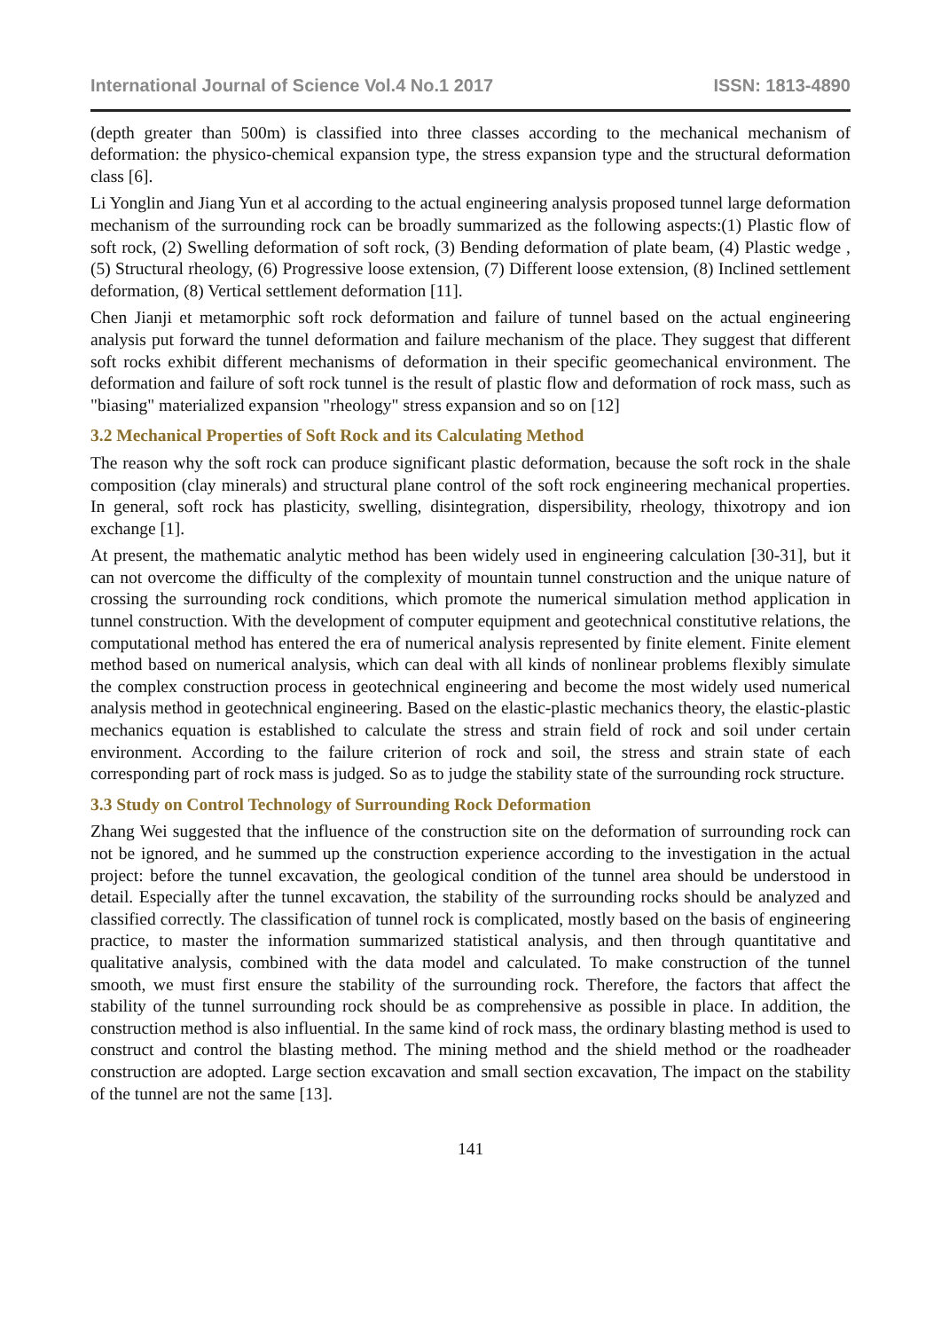International Journal of Science Vol.4 No.1 2017 ISSN: 1813-4890
(depth greater than 500m) is classified into three classes according to the mechanical mechanism of deformation: the physico-chemical expansion type, the stress expansion type and the structural deformation class [6].
Li Yonglin and Jiang Yun et al according to the actual engineering analysis proposed tunnel large deformation mechanism of the surrounding rock can be broadly summarized as the following aspects:(1) Plastic flow of soft rock, (2) Swelling deformation of soft rock, (3) Bending deformation of plate beam, (4) Plastic wedge , (5) Structural rheology, (6) Progressive loose extension, (7) Different loose extension, (8) Inclined settlement deformation, (8) Vertical settlement deformation [11].
Chen Jianji et metamorphic soft rock deformation and failure of tunnel based on the actual engineering analysis put forward the tunnel deformation and failure mechanism of the place. They suggest that different soft rocks exhibit different mechanisms of deformation in their specific geomechanical environment. The deformation and failure of soft rock tunnel is the result of plastic flow and deformation of rock mass, such as "biasing" materialized expansion "rheology" stress expansion and so on [12]
3.2 Mechanical Properties of Soft Rock and its Calculating Method
The reason why the soft rock can produce significant plastic deformation, because the soft rock in the shale composition (clay minerals) and structural plane control of the soft rock engineering mechanical properties. In general, soft rock has plasticity, swelling, disintegration, dispersibility, rheology, thixotropy and ion exchange [1].
At present, the mathematic analytic method has been widely used in engineering calculation [30-31], but it can not overcome the difficulty of the complexity of mountain tunnel construction and the unique nature of crossing the surrounding rock conditions, which promote the numerical simulation method application in tunnel construction. With the development of computer equipment and geotechnical constitutive relations, the computational method has entered the era of numerical analysis represented by finite element. Finite element method based on numerical analysis, which can deal with all kinds of nonlinear problems flexibly simulate the complex construction process in geotechnical engineering and become the most widely used numerical analysis method in geotechnical engineering. Based on the elastic-plastic mechanics theory, the elastic-plastic mechanics equation is established to calculate the stress and strain field of rock and soil under certain environment. According to the failure criterion of rock and soil, the stress and strain state of each corresponding part of rock mass is judged. So as to judge the stability state of the surrounding rock structure.
3.3 Study on Control Technology of Surrounding Rock Deformation
Zhang Wei suggested that the influence of the construction site on the deformation of surrounding rock can not be ignored, and he summed up the construction experience according to the investigation in the actual project: before the tunnel excavation, the geological condition of the tunnel area should be understood in detail. Especially after the tunnel excavation, the stability of the surrounding rocks should be analyzed and classified correctly. The classification of tunnel rock is complicated, mostly based on the basis of engineering practice, to master the information summarized statistical analysis, and then through quantitative and qualitative analysis, combined with the data model and calculated. To make construction of the tunnel smooth, we must first ensure the stability of the surrounding rock. Therefore, the factors that affect the stability of the tunnel surrounding rock should be as comprehensive as possible in place. In addition, the construction method is also influential. In the same kind of rock mass, the ordinary blasting method is used to construct and control the blasting method. The mining method and the shield method or the roadheader construction are adopted. Large section excavation and small section excavation, The impact on the stability of the tunnel are not the same [13].
141